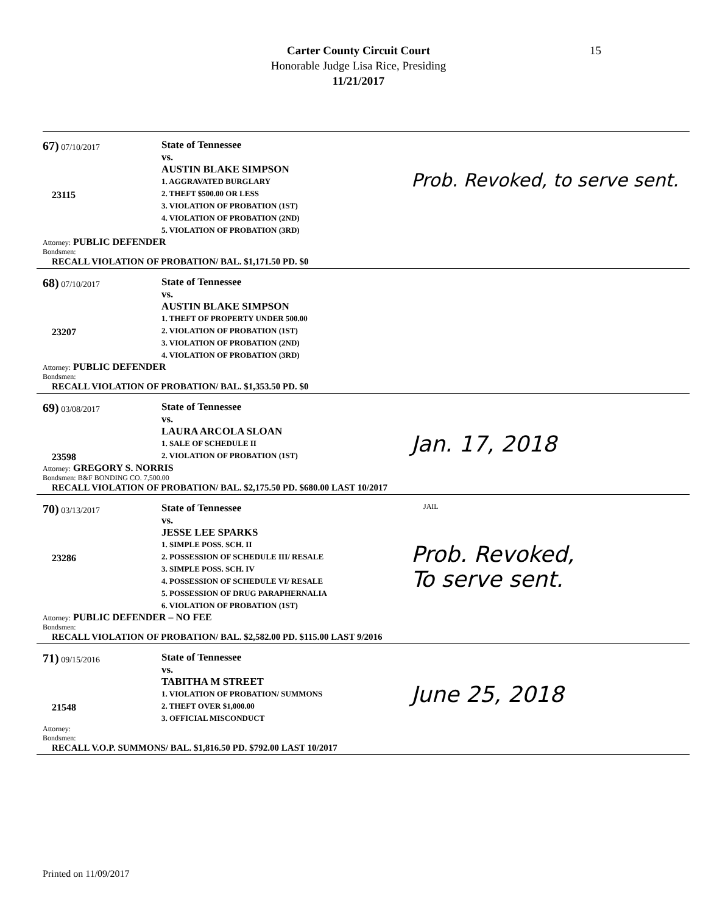Carter County Circuit Court
Honorable Judge Lisa Rice, Presiding
11/21/2017
15
67) 07/10/2017
23115
State of Tennessee
vs.
AUSTIN BLAKE SIMPSON
1. AGGRAVATED BURGLARY
2. THEFT $500.00 OR LESS
3. VIOLATION OF PROBATION (1ST)
4. VIOLATION OF PROBATION (2ND)
5. VIOLATION OF PROBATION (3RD)
Prob. Revoked, to serve sent.
Attorney: PUBLIC DEFENDER
Bondsmen:
RECALL VIOLATION OF PROBATION/ BAL. $1,171.50 PD. $0
68) 07/10/2017
23207
State of Tennessee
vs.
AUSTIN BLAKE SIMPSON
1. THEFT OF PROPERTY UNDER 500.00
2. VIOLATION OF PROBATION (1ST)
3. VIOLATION OF PROBATION (2ND)
4. VIOLATION OF PROBATION (3RD)
Attorney: PUBLIC DEFENDER
Bondsmen:
RECALL VIOLATION OF PROBATION/ BAL. $1,353.50 PD. $0
69) 03/08/2017
23598
State of Tennessee
vs.
LAURA ARCOLA SLOAN
1. SALE OF SCHEDULE II
2. VIOLATION OF PROBATION (1ST)
Jan. 17, 2018
Attorney: GREGORY S. NORRIS
Bondsmen: B&F BONDING CO. 7,500.00
RECALL VIOLATION OF PROBATION/ BAL. $2,175.50 PD. $680.00 LAST 10/2017
70) 03/13/2017
23286
State of Tennessee
vs.
JESSE LEE SPARKS
1. SIMPLE POSS. SCH. II
2. POSSESSION OF SCHEDULE III/ RESALE
3. SIMPLE POSS. SCH. IV
4. POSSESSION OF SCHEDULE VI/ RESALE
5. POSSESSION OF DRUG PARAPHERNALIA
6. VIOLATION OF PROBATION (1ST)
JAIL
Prob. Revoked,
To serve sent.
Attorney: PUBLIC DEFENDER – NO FEE
Bondsmen:
RECALL VIOLATION OF PROBATION/ BAL. $2,582.00 PD. $115.00 LAST 9/2016
71) 09/15/2016
21548
State of Tennessee
vs.
TABITHA M STREET
1. VIOLATION OF PROBATION/ SUMMONS
2. THEFT OVER $1,000.00
3. OFFICIAL MISCONDUCT
June 25, 2018
Attorney:
Bondsmen:
RECALL V.O.P. SUMMONS/ BAL. $1,816.50 PD. $792.00 LAST 10/2017
Printed on 11/09/2017